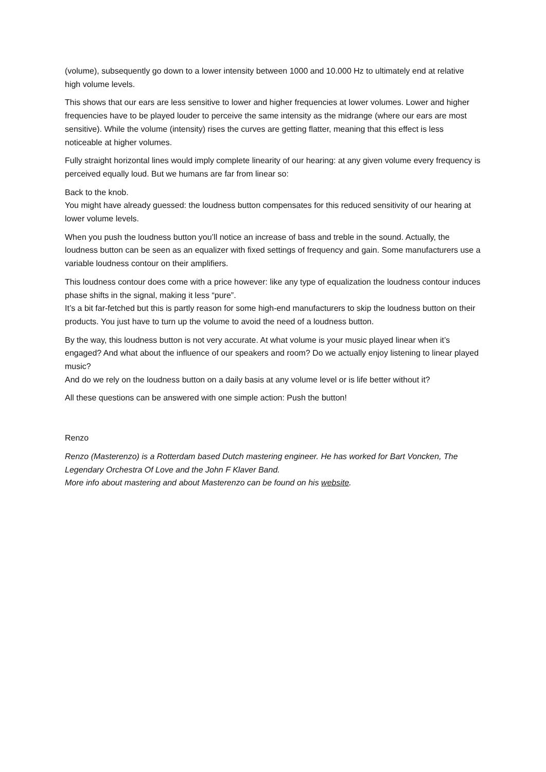(volume), subsequently go down to a lower intensity between 1000 and 10.000 Hz to ultimately end at relative high volume levels.
This shows that our ears are less sensitive to lower and higher frequencies at lower volumes. Lower and higher frequencies have to be played louder to perceive the same intensity as the midrange (where our ears are most sensitive). While the volume (intensity) rises the curves are getting flatter, meaning that this effect is less noticeable at higher volumes.
Fully straight horizontal lines would imply complete linearity of our hearing: at any given volume every frequency is perceived equally loud. But we humans are far from linear so:
Back to the knob.
You might have already guessed: the loudness button compensates for this reduced sensitivity of our hearing at lower volume levels.
When you push the loudness button you’ll notice an increase of bass and treble in the sound. Actually, the loudness button can be seen as an equalizer with fixed settings of frequency and gain. Some manufacturers use a variable loudness contour on their amplifiers.
This loudness contour does come with a price however: like any type of equalization the loudness contour induces phase shifts in the signal, making it less “pure”.
It’s a bit far-fetched but this is partly reason for some high-end manufacturers to skip the loudness button on their products. You just have to turn up the volume to avoid the need of a loudness button.
By the way, this loudness button is not very accurate. At what volume is your music played linear when it’s engaged? And what about the influence of our speakers and room? Do we actually enjoy listening to linear played music?
And do we rely on the loudness button on a daily basis at any volume level or is life better without it?
All these questions can be answered with one simple action: Push the button!
Renzo
Renzo (Masterenzo) is a Rotterdam based Dutch mastering engineer. He has worked for Bart Voncken, The Legendary Orchestra Of Love and the John F Klaver Band.
More info about mastering and about Masterenzo can be found on his website.